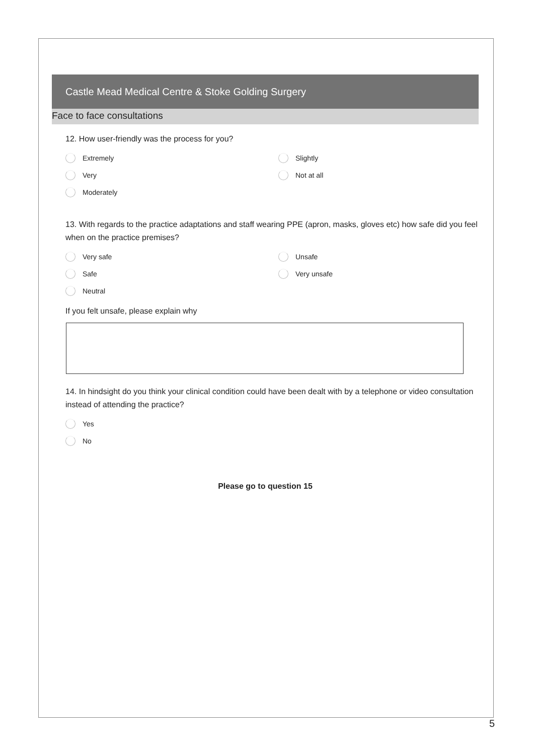Castle Mead Medical Centre & Stoke Golding Surgery
Face to face consultations
12. How user-friendly was the process for you?
Extremely
Slightly
Very
Not at all
Moderately
13. With regards to the practice adaptations and staff wearing PPE (apron, masks, gloves etc) how safe did you feel when on the practice premises?
Very safe
Unsafe
Safe
Very unsafe
Neutral
If you felt unsafe, please explain why
14. In hindsight do you think your clinical condition could have been dealt with by a telephone or video consultation instead of attending the practice?
Yes
No
Please go to question 15
5